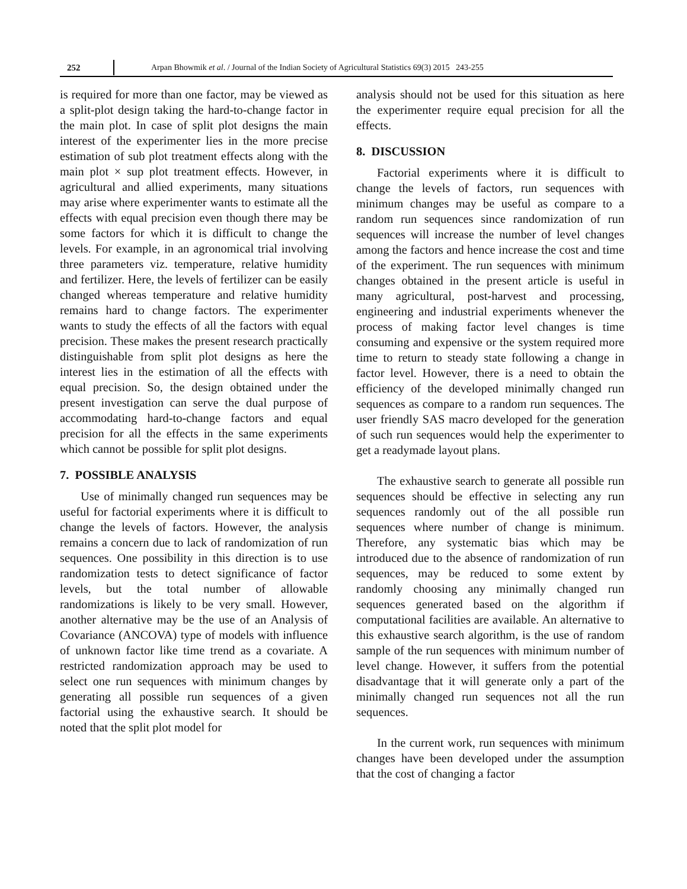252
Arpan Bhowmik et al. / Journal of the Indian Society of Agricultural Statistics 69(3) 2015 243-255
is required for more than one factor, may be viewed as a split-plot design taking the hard-to-change factor in the main plot. In case of split plot designs the main interest of the experimenter lies in the more precise estimation of sub plot treatment effects along with the main plot × sup plot treatment effects. However, in agricultural and allied experiments, many situations may arise where experimenter wants to estimate all the effects with equal precision even though there may be some factors for which it is difficult to change the levels. For example, in an agronomical trial involving three parameters viz. temperature, relative humidity and fertilizer. Here, the levels of fertilizer can be easily changed whereas temperature and relative humidity remains hard to change factors. The experimenter wants to study the effects of all the factors with equal precision. These makes the present research practically distinguishable from split plot designs as here the interest lies in the estimation of all the effects with equal precision. So, the design obtained under the present investigation can serve the dual purpose of accommodating hard-to-change factors and equal precision for all the effects in the same experiments which cannot be possible for split plot designs.
7. POSSIBLE ANALYSIS
Use of minimally changed run sequences may be useful for factorial experiments where it is difficult to change the levels of factors. However, the analysis remains a concern due to lack of randomization of run sequences. One possibility in this direction is to use randomization tests to detect significance of factor levels, but the total number of allowable randomizations is likely to be very small. However, another alternative may be the use of an Analysis of Covariance (ANCOVA) type of models with influence of unknown factor like time trend as a covariate. A restricted randomization approach may be used to select one run sequences with minimum changes by generating all possible run sequences of a given factorial using the exhaustive search. It should be noted that the split plot model for
analysis should not be used for this situation as here the experimenter require equal precision for all the effects.
8. DISCUSSION
Factorial experiments where it is difficult to change the levels of factors, run sequences with minimum changes may be useful as compare to a random run sequences since randomization of run sequences will increase the number of level changes among the factors and hence increase the cost and time of the experiment. The run sequences with minimum changes obtained in the present article is useful in many agricultural, post-harvest and processing, engineering and industrial experiments whenever the process of making factor level changes is time consuming and expensive or the system required more time to return to steady state following a change in factor level. However, there is a need to obtain the efficiency of the developed minimally changed run sequences as compare to a random run sequences. The user friendly SAS macro developed for the generation of such run sequences would help the experimenter to get a readymade layout plans.
The exhaustive search to generate all possible run sequences should be effective in selecting any run sequences randomly out of the all possible run sequences where number of change is minimum. Therefore, any systematic bias which may be introduced due to the absence of randomization of run sequences, may be reduced to some extent by randomly choosing any minimally changed run sequences generated based on the algorithm if computational facilities are available. An alternative to this exhaustive search algorithm, is the use of random sample of the run sequences with minimum number of level change. However, it suffers from the potential disadvantage that it will generate only a part of the minimally changed run sequences not all the run sequences.
In the current work, run sequences with minimum changes have been developed under the assumption that the cost of changing a factor